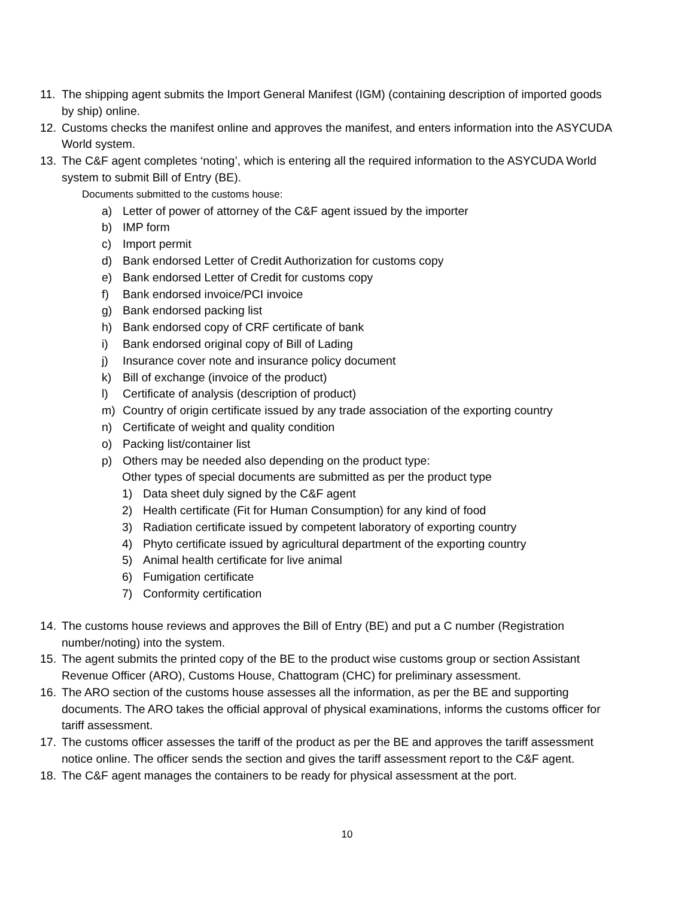11. The shipping agent submits the Import General Manifest (IGM) (containing description of imported goods by ship) online.
12. Customs checks the manifest online and approves the manifest, and enters information into the ASYCUDA World system.
13. The C&F agent completes ‘noting’, which is entering all the required information to the ASYCUDA World system to submit Bill of Entry (BE).
Documents submitted to the customs house:
a) Letter of power of attorney of the C&F agent issued by the importer
b) IMP form
c) Import permit
d) Bank endorsed Letter of Credit Authorization for customs copy
e) Bank endorsed Letter of Credit for customs copy
f) Bank endorsed invoice/PCI invoice
g) Bank endorsed packing list
h) Bank endorsed copy of CRF certificate of bank
i) Bank endorsed original copy of Bill of Lading
j) Insurance cover note and insurance policy document
k) Bill of exchange (invoice of the product)
l) Certificate of analysis (description of product)
m) Country of origin certificate issued by any trade association of the exporting country
n) Certificate of weight and quality condition
o) Packing list/container list
p) Others may be needed also depending on the product type:
Other types of special documents are submitted as per the product type
1) Data sheet duly signed by the C&F agent
2) Health certificate (Fit for Human Consumption) for any kind of food
3) Radiation certificate issued by competent laboratory of exporting country
4) Phyto certificate issued by agricultural department of the exporting country
5) Animal health certificate for live animal
6) Fumigation certificate
7) Conformity certification
14. The customs house reviews and approves the Bill of Entry (BE) and put a C number (Registration number/noting) into the system.
15. The agent submits the printed copy of the BE to the product wise customs group or section Assistant Revenue Officer (ARO), Customs House, Chattogram (CHC) for preliminary assessment.
16. The ARO section of the customs house assesses all the information, as per the BE and supporting documents. The ARO takes the official approval of physical examinations, informs the customs officer for tariff assessment.
17. The customs officer assesses the tariff of the product as per the BE and approves the tariff assessment notice online. The officer sends the section and gives the tariff assessment report to the C&F agent.
18. The C&F agent manages the containers to be ready for physical assessment at the port.
10